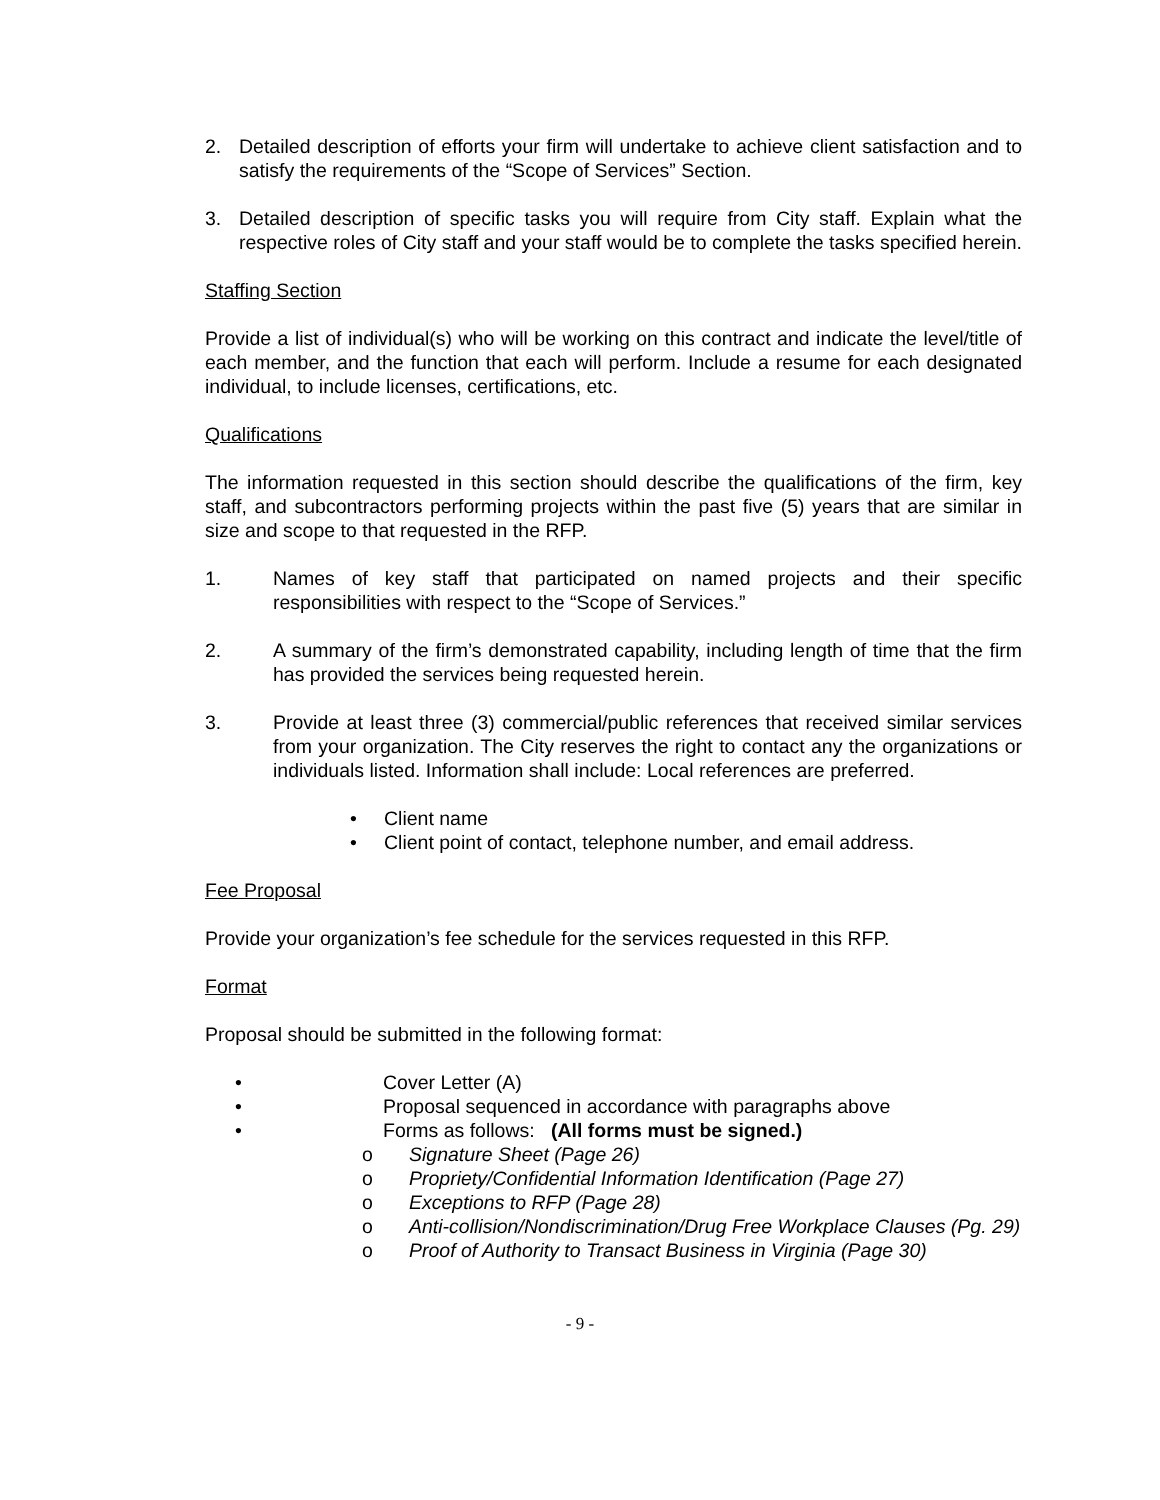2. Detailed description of efforts your firm will undertake to achieve client satisfaction and to satisfy the requirements of the “Scope of Services” Section.
3. Detailed description of specific tasks you will require from City staff. Explain what the respective roles of City staff and your staff would be to complete the tasks specified herein.
Staffing Section
Provide a list of individual(s) who will be working on this contract and indicate the level/title of each member, and the function that each will perform. Include a resume for each designated individual, to include licenses, certifications, etc.
Qualifications
The information requested in this section should describe the qualifications of the firm, key staff, and subcontractors performing projects within the past five (5) years that are similar in size and scope to that requested in the RFP.
1. Names of key staff that participated on named projects and their specific responsibilities with respect to the “Scope of Services.”
2. A summary of the firm’s demonstrated capability, including length of time that the firm has provided the services being requested herein.
3. Provide at least three (3) commercial/public references that received similar services from your organization. The City reserves the right to contact any the organizations or individuals listed. Information shall include: Local references are preferred.
• Client name
• Client point of contact, telephone number, and email address.
Fee Proposal
Provide your organization’s fee schedule for the services requested in this RFP.
Format
Proposal should be submitted in the following format:
• Cover Letter (A)
• Proposal sequenced in accordance with paragraphs above
• Forms as follows: (All forms must be signed.)
o Signature Sheet (Page 26)
o Propriety/Confidential Information Identification (Page 27)
o Exceptions to RFP (Page 28)
o Anti-collision/Nondiscrimination/Drug Free Workplace Clauses (Pg. 29)
o Proof of Authority to Transact Business in Virginia (Page 30)
- 9 -